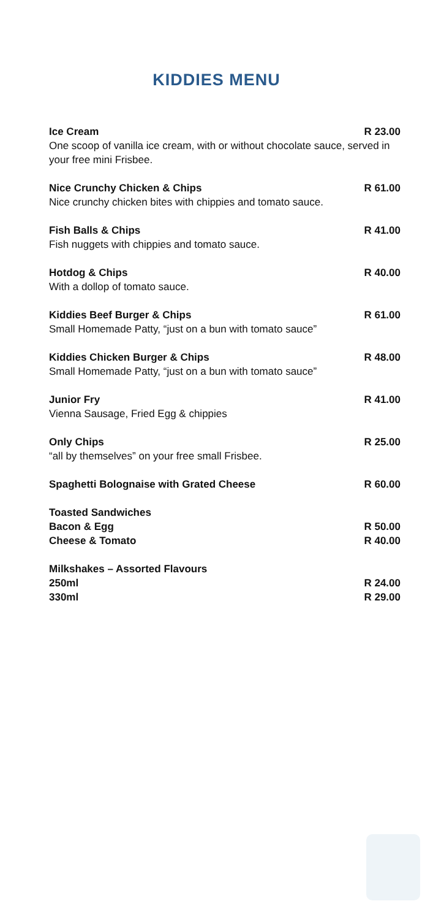KIDDIES MENU
Ice Cream R 23.00
One scoop of vanilla ice cream, with or without chocolate sauce, served in your free mini Frisbee.
Nice Crunchy Chicken & Chips R 61.00
Nice crunchy chicken bites with chippies and tomato sauce.
Fish Balls & Chips R 41.00
Fish nuggets with chippies and tomato sauce.
Hotdog & Chips R 40.00
With a dollop of tomato sauce.
Kiddies Beef Burger & Chips R 61.00
Small Homemade Patty, “just on a bun with tomato sauce”
Kiddies Chicken Burger & Chips R 48.00
Small Homemade Patty, “just on a bun with tomato sauce”
Junior Fry R 41.00
Vienna Sausage, Fried Egg & chippies
Only Chips R 25.00
“all by themselves” on your free small Frisbee.
Spaghetti Bolognaise with Grated Cheese R 60.00
Toasted Sandwiches
Bacon & Egg R 50.00
Cheese & Tomato R 40.00
Milkshakes – Assorted Flavours
250ml R 24.00
330ml R 29.00